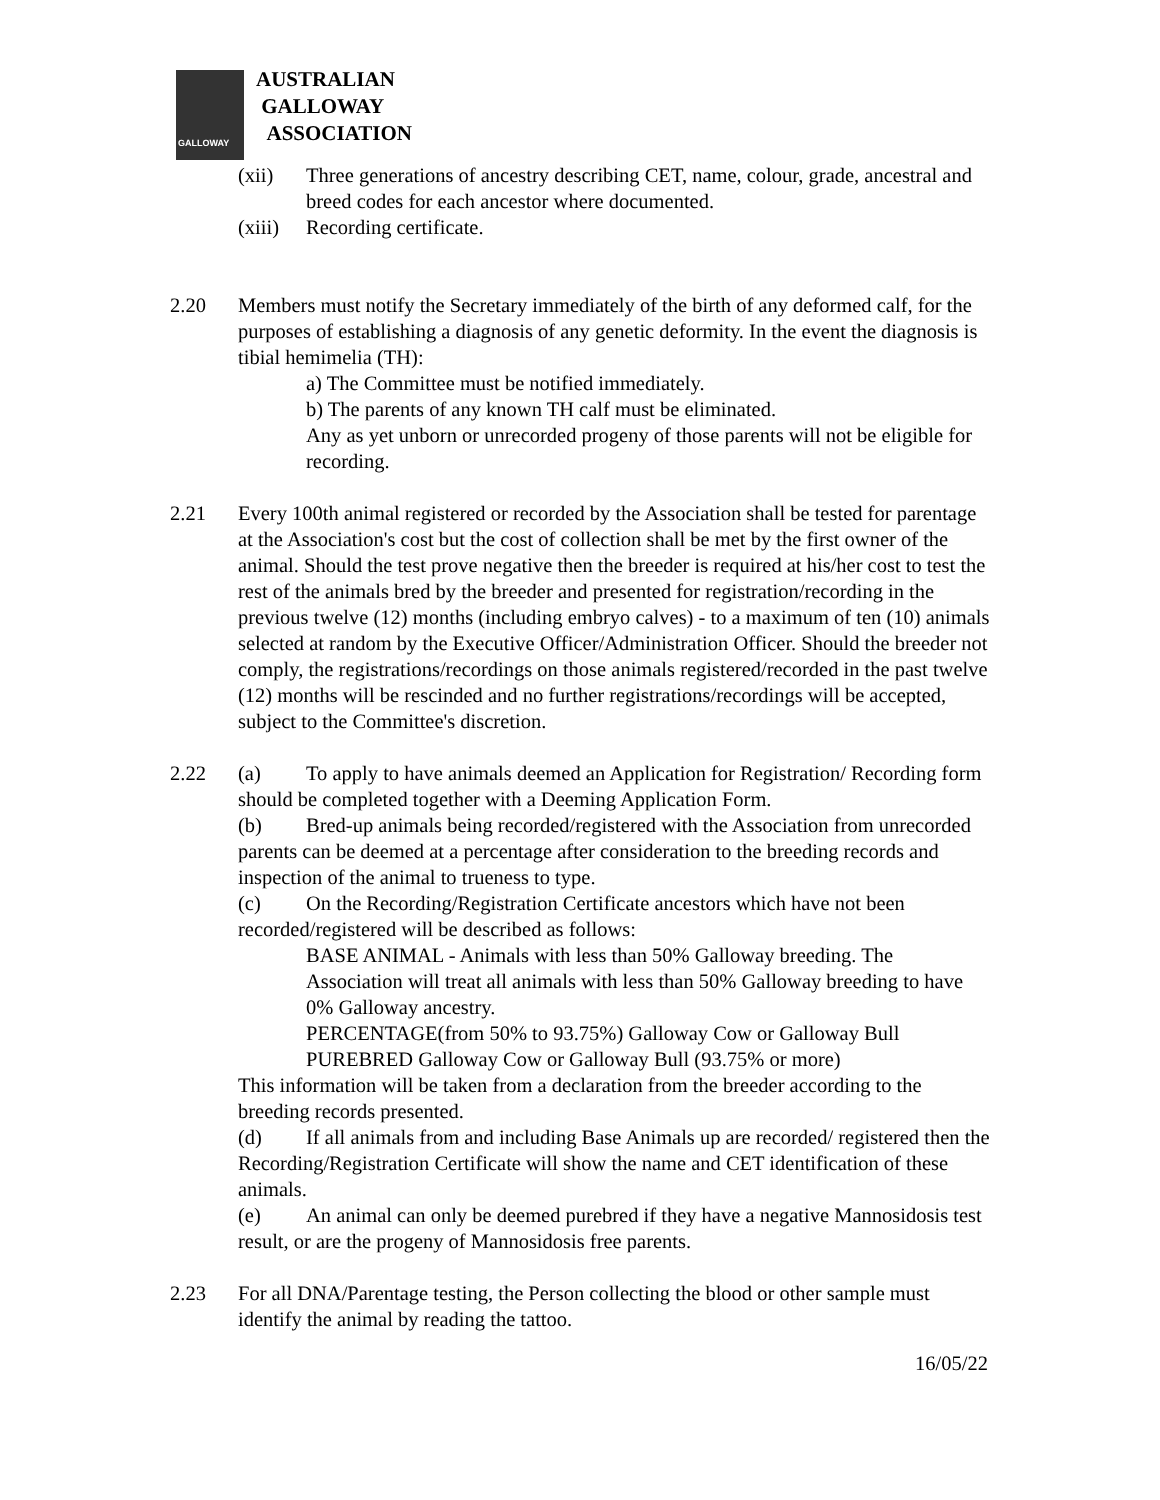GALLOWAY
AUSTRALIAN
GALLOWAY
ASSOCIATION
(xii) Three generations of ancestry describing CET, name, colour, grade, ancestral and breed codes for each ancestor where documented.
(xiii)
Recording certificate.
2.20 Members must notify the Secretary immediately of the birth of any deformed calf, for the purposes of establishing a diagnosis of any genetic deformity. In the event the diagnosis is tibial hemimelia (TH):
a) The Committee must be notified immediately.
b) The parents of any known TH calf must be eliminated.
Any as yet unborn or unrecorded progeny of those parents will not be eligible for recording.
2.21 Every 100th animal registered or recorded by the Association shall be tested for parentage at the Association's cost but the cost of collection shall be met by the first owner of the animal. Should the test prove negative then the breeder is required at his/her cost to test the rest of the animals bred by the breeder and presented for registration/recording in the previous twelve (12) months (including embryo calves) - to a maximum of ten (10) animals selected at random by the Executive Officer/Administration Officer. Should the breeder not comply, the registrations/recordings on those animals registered/recorded in the past twelve (12) months will be rescinded and no further registrations/recordings will be accepted, subject to the Committee's discretion.
2.22 (a) To apply to have animals deemed an Application for Registration/ Recording form should be completed together with a Deeming Application Form.
(b) Bred-up animals being recorded/registered with the Association from unrecorded parents can be deemed at a percentage after consideration to the breeding records and inspection of the animal to trueness to type.
(c) On the Recording/Registration Certificate ancestors which have not been recorded/registered will be described as follows:
BASE ANIMAL - Animals with less than 50% Galloway breeding. The Association will treat all animals with less than 50% Galloway breeding to have 0% Galloway ancestry.
PERCENTAGE(from 50% to 93.75%) Galloway Cow or Galloway Bull
PUREBRED Galloway Cow or Galloway Bull (93.75% or more)
This information will be taken from a declaration from the breeder according to the breeding records presented.
(d) If all animals from and including Base Animals up are recorded/ registered then the Recording/Registration Certificate will show the name and CET identification of these animals.
(e) An animal can only be deemed purebred if they have a negative Mannosidosis test result, or are the progeny of Mannosidosis free parents.
2.23 For all DNA/Parentage testing, the Person collecting the blood or other sample must identify the animal by reading the tattoo.
16/05/22